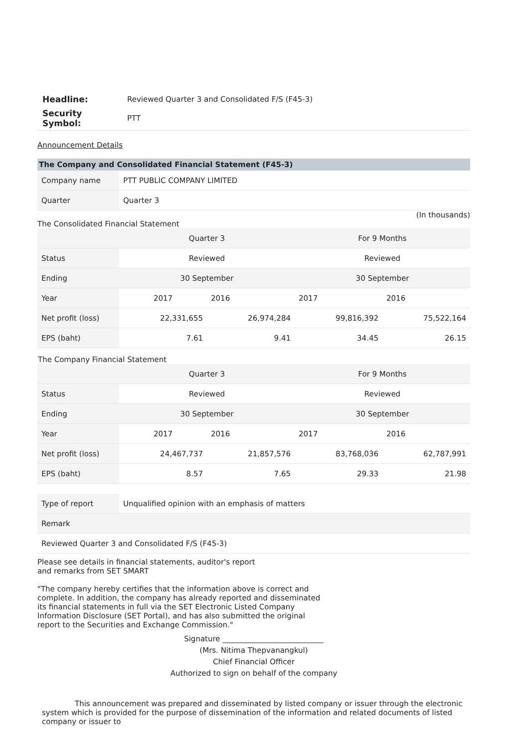| Headline: | Reviewed Quarter 3 and Consolidated F/S (F45-3) |
| Security Symbol: | PTT |
Announcement Details
The Company and Consolidated Financial Statement (F45-3)
| Company name | PTT PUBLIC COMPANY LIMITED |
| Quarter | Quarter 3 |
(In thousands)
The Consolidated Financial Statement
| | Quarter 3 | | For 9 Months | |
| Status | Reviewed | | Reviewed | |
| Ending | 30 September | | 30 September | |
| Year | 2017 | 2016 | 2017 | 2016 |
| Net profit (loss) | 22,331,655 | 26,974,284 | 99,816,392 | 75,522,164 |
| EPS (baht) | 7.61 | 9.41 | 34.45 | 26.15 |
The Company Financial Statement
| | Quarter 3 | | For 9 Months | |
| Status | Reviewed | | Reviewed | |
| Ending | 30 September | | 30 September | |
| Year | 2017 | 2016 | 2017 | 2016 |
| Net profit (loss) | 24,467,737 | 21,857,576 | 83,768,036 | 62,787,991 |
| EPS (baht) | 8.57 | 7.65 | 29.33 | 21.98 |
| Type of report | Unqualified opinion with an emphasis of matters |
| Remark | |
| Reviewed Quarter 3 and Consolidated F/S (F45-3) | |
Please see details in financial statements, auditor's report
and remarks from SET SMART
"The company hereby certifies that the information above is correct and complete. In addition, the company has already reported and disseminated its financial statements in full via the SET Electronic Listed Company Information Disclosure (SET Portal), and has also submitted the original report to the Securities and Exchange Commission."
Signature ___________________________
(Mrs. Nitima Thepvanangkul)
Chief Financial Officer
Authorized to sign on behalf of the company
This announcement was prepared and disseminated by listed company or issuer through the electronic system which is provided for the purpose of dissemination of the information and related documents of listed company or issuer to